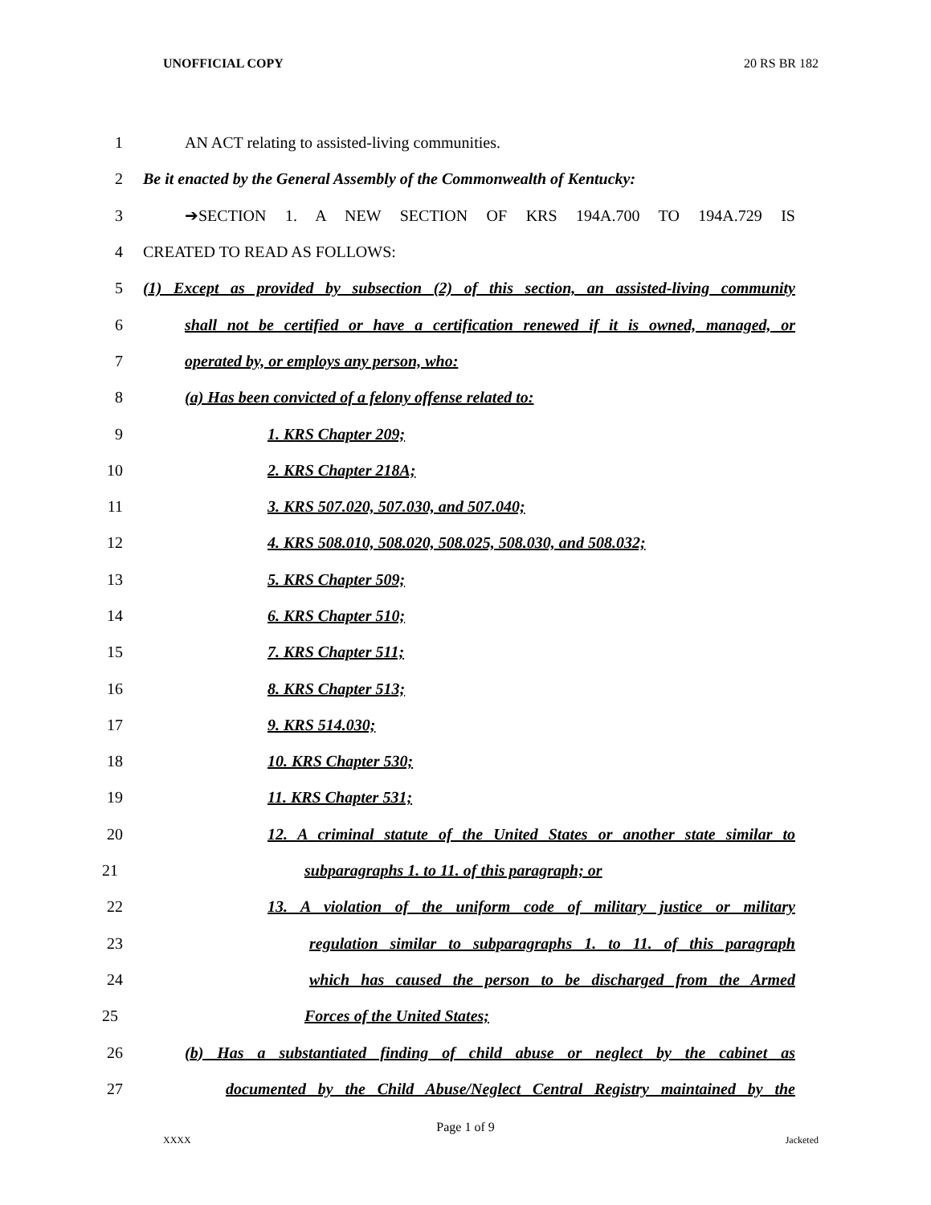UNOFFICIAL COPY 20 RS BR 182
1 AN ACT relating to assisted-living communities.
2 Be it enacted by the General Assembly of the Commonwealth of Kentucky:
3 ➔SECTION 1. A NEW SECTION OF KRS 194A.700 TO 194A.729 IS
4 CREATED TO READ AS FOLLOWS:
5 (1) Except as provided by subsection (2) of this section, an assisted-living community
6 shall not be certified or have a certification renewed if it is owned, managed, or
7 operated by, or employs any person, who:
8 (a) Has been convicted of a felony offense related to:
9 1. KRS Chapter 209;
10 2. KRS Chapter 218A;
11 3. KRS 507.020, 507.030, and 507.040;
12 4. KRS 508.010, 508.020, 508.025, 508.030, and 508.032;
13 5. KRS Chapter 509;
14 6. KRS Chapter 510;
15 7. KRS Chapter 511;
16 8. KRS Chapter 513;
17 9. KRS 514.030;
18 10. KRS Chapter 530;
19 11. KRS Chapter 531;
20 12. A criminal statute of the United States or another state similar to
21 subparagraphs 1. to 11. of this paragraph; or
22 13. A violation of the uniform code of military justice or military
23 regulation similar to subparagraphs 1. to 11. of this paragraph
24 which has caused the person to be discharged from the Armed
25 Forces of the United States;
26 (b) Has a substantiated finding of child abuse or neglect by the cabinet as
27 documented by the Child Abuse/Neglect Central Registry maintained by the
Page 1 of 9
XXXX Jacketed